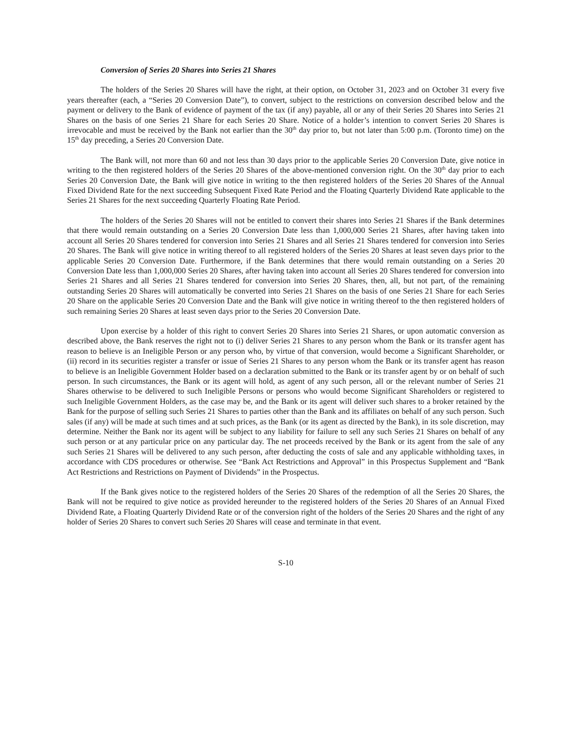Conversion of Series 20 Shares into Series 21 Shares
The holders of the Series 20 Shares will have the right, at their option, on October 31, 2023 and on October 31 every five years thereafter (each, a “Series 20 Conversion Date”), to convert, subject to the restrictions on conversion described below and the payment or delivery to the Bank of evidence of payment of the tax (if any) payable, all or any of their Series 20 Shares into Series 21 Shares on the basis of one Series 21 Share for each Series 20 Share. Notice of a holder’s intention to convert Series 20 Shares is irrevocable and must be received by the Bank not earlier than the 30<sup>th</sup> day prior to, but not later than 5:00 p.m. (Toronto time) on the 15<sup>th</sup> day preceding, a Series 20 Conversion Date.
The Bank will, not more than 60 and not less than 30 days prior to the applicable Series 20 Conversion Date, give notice in writing to the then registered holders of the Series 20 Shares of the above-mentioned conversion right. On the 30<sup>th</sup> day prior to each Series 20 Conversion Date, the Bank will give notice in writing to the then registered holders of the Series 20 Shares of the Annual Fixed Dividend Rate for the next succeeding Subsequent Fixed Rate Period and the Floating Quarterly Dividend Rate applicable to the Series 21 Shares for the next succeeding Quarterly Floating Rate Period.
The holders of the Series 20 Shares will not be entitled to convert their shares into Series 21 Shares if the Bank determines that there would remain outstanding on a Series 20 Conversion Date less than 1,000,000 Series 21 Shares, after having taken into account all Series 20 Shares tendered for conversion into Series 21 Shares and all Series 21 Shares tendered for conversion into Series 20 Shares. The Bank will give notice in writing thereof to all registered holders of the Series 20 Shares at least seven days prior to the applicable Series 20 Conversion Date. Furthermore, if the Bank determines that there would remain outstanding on a Series 20 Conversion Date less than 1,000,000 Series 20 Shares, after having taken into account all Series 20 Shares tendered for conversion into Series 21 Shares and all Series 21 Shares tendered for conversion into Series 20 Shares, then, all, but not part, of the remaining outstanding Series 20 Shares will automatically be converted into Series 21 Shares on the basis of one Series 21 Share for each Series 20 Share on the applicable Series 20 Conversion Date and the Bank will give notice in writing thereof to the then registered holders of such remaining Series 20 Shares at least seven days prior to the Series 20 Conversion Date.
Upon exercise by a holder of this right to convert Series 20 Shares into Series 21 Shares, or upon automatic conversion as described above, the Bank reserves the right not to (i) deliver Series 21 Shares to any person whom the Bank or its transfer agent has reason to believe is an Ineligible Person or any person who, by virtue of that conversion, would become a Significant Shareholder, or (ii) record in its securities register a transfer or issue of Series 21 Shares to any person whom the Bank or its transfer agent has reason to believe is an Ineligible Government Holder based on a declaration submitted to the Bank or its transfer agent by or on behalf of such person. In such circumstances, the Bank or its agent will hold, as agent of any such person, all or the relevant number of Series 21 Shares otherwise to be delivered to such Ineligible Persons or persons who would become Significant Shareholders or registered to such Ineligible Government Holders, as the case may be, and the Bank or its agent will deliver such shares to a broker retained by the Bank for the purpose of selling such Series 21 Shares to parties other than the Bank and its affiliates on behalf of any such person. Such sales (if any) will be made at such times and at such prices, as the Bank (or its agent as directed by the Bank), in its sole discretion, may determine. Neither the Bank nor its agent will be subject to any liability for failure to sell any such Series 21 Shares on behalf of any such person or at any particular price on any particular day. The net proceeds received by the Bank or its agent from the sale of any such Series 21 Shares will be delivered to any such person, after deducting the costs of sale and any applicable withholding taxes, in accordance with CDS procedures or otherwise. See “Bank Act Restrictions and Approval” in this Prospectus Supplement and “Bank Act Restrictions and Restrictions on Payment of Dividends” in the Prospectus.
If the Bank gives notice to the registered holders of the Series 20 Shares of the redemption of all the Series 20 Shares, the Bank will not be required to give notice as provided hereunder to the registered holders of the Series 20 Shares of an Annual Fixed Dividend Rate, a Floating Quarterly Dividend Rate or of the conversion right of the holders of the Series 20 Shares and the right of any holder of Series 20 Shares to convert such Series 20 Shares will cease and terminate in that event.
S-10